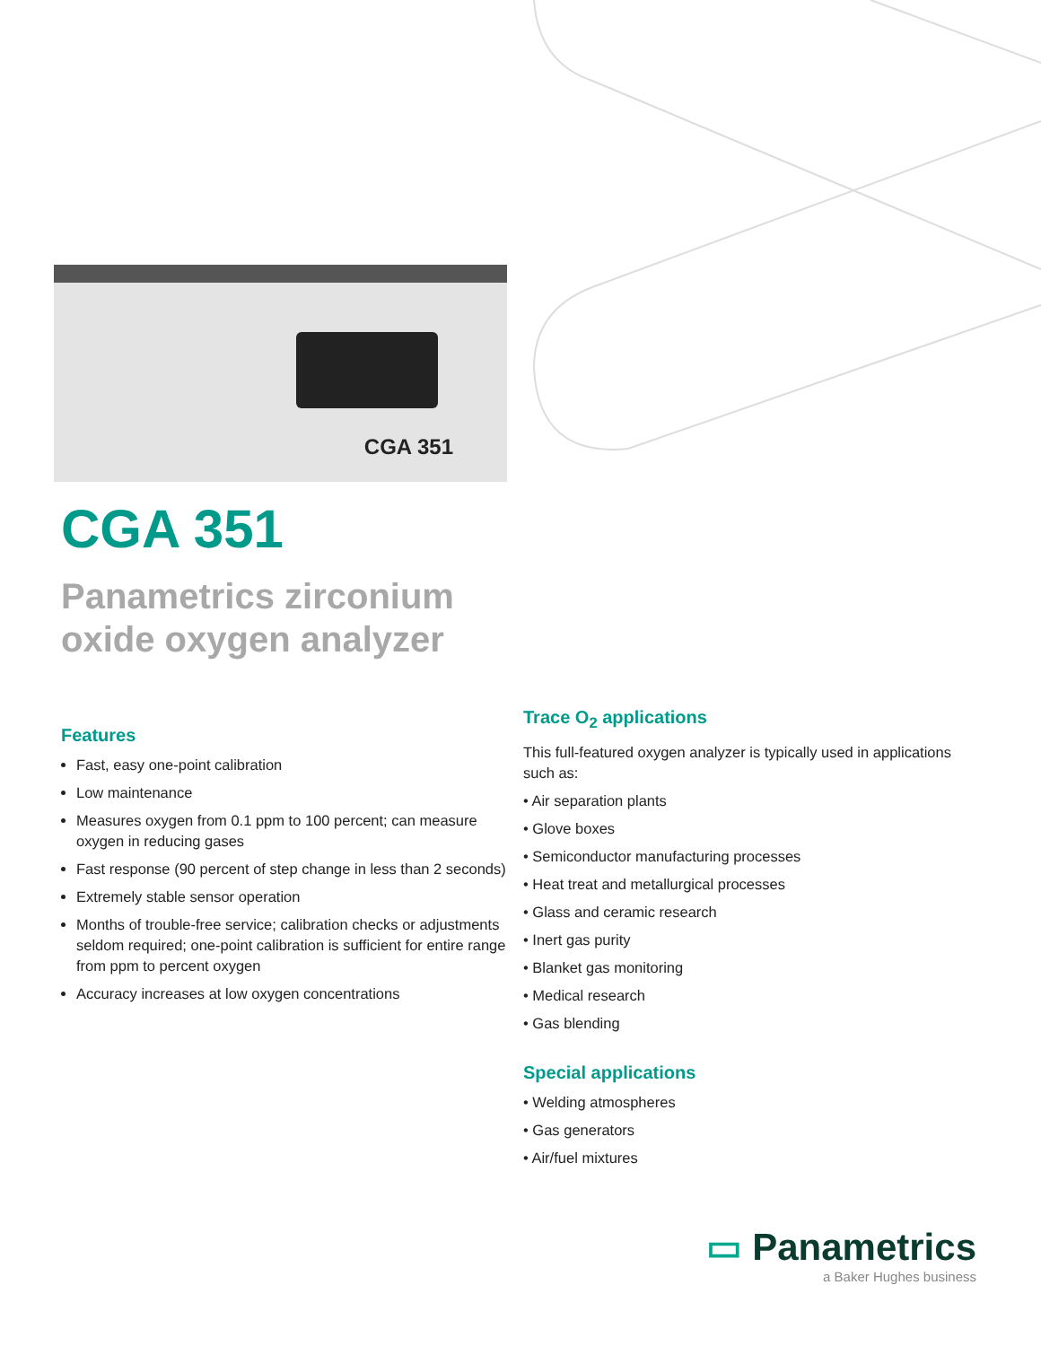CGA 351
CGA 351
Panametrics zirconium
oxide oxygen analyzer
Features
Fast, easy one-point calibration
Low maintenance
Measures oxygen from 0.1 ppm to 100 percent; can measure oxygen in reducing gases
Fast response (90 percent of step change in less than 2 seconds)
Extremely stable sensor operation
Months of trouble-free service; calibration checks or adjustments seldom required; one-point calibration is sufficient for entire range from ppm to percent oxygen
Accuracy increases at low oxygen concentrations
Trace O<sub>2</sub> applications
This full-featured oxygen analyzer is typically used in applications such as:
• Air separation plants
• Glove boxes
• Semiconductor manufacturing processes
• Heat treat and metallurgical processes
• Glass and ceramic research
• Inert gas purity
• Blanket gas monitoring
• Medical research
• Gas blending
Special applications
• Welding atmospheres
• Gas generators
• Air/fuel mixtures
▭ Panametrics
a Baker Hughes business